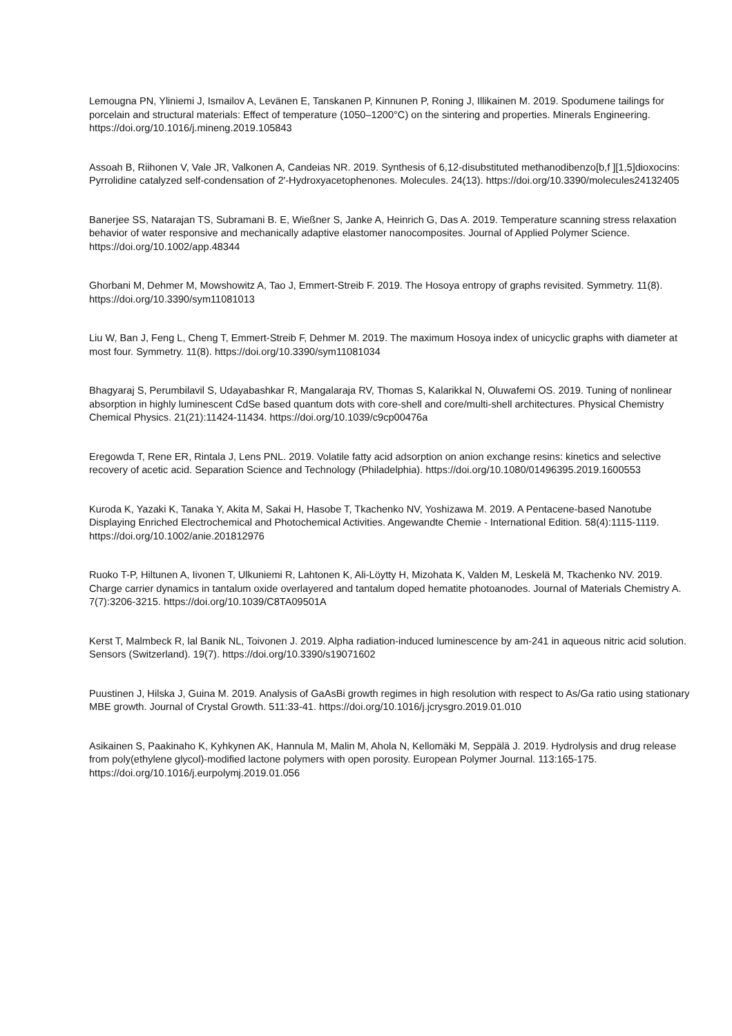Lemougna PN, Yliniemi J, Ismailov A, Levänen E, Tanskanen P, Kinnunen P, Roning J, Illikainen M. 2019. Spodumene tailings for porcelain and structural materials: Effect of temperature (1050–1200°C) on the sintering and properties. Minerals Engineering. https://doi.org/10.1016/j.mineng.2019.105843
Assoah B, Riihonen V, Vale JR, Valkonen A, Candeias NR. 2019. Synthesis of 6,12-disubstituted methanodibenzo[b,f ][1,5]dioxocins: Pyrrolidine catalyzed self-condensation of 2′-Hydroxyacetophenones. Molecules. 24(13). https://doi.org/10.3390/molecules24132405
Banerjee SS, Natarajan TS, Subramani B. E, Wießner S, Janke A, Heinrich G, Das A. 2019. Temperature scanning stress relaxation behavior of water responsive and mechanically adaptive elastomer nanocomposites. Journal of Applied Polymer Science. https://doi.org/10.1002/app.48344
Ghorbani M, Dehmer M, Mowshowitz A, Tao J, Emmert-Streib F. 2019. The Hosoya entropy of graphs revisited. Symmetry. 11(8). https://doi.org/10.3390/sym11081013
Liu W, Ban J, Feng L, Cheng T, Emmert-Streib F, Dehmer M. 2019. The maximum Hosoya index of unicyclic graphs with diameter at most four. Symmetry. 11(8). https://doi.org/10.3390/sym11081034
Bhagyaraj S, Perumbilavil S, Udayabashkar R, Mangalaraja RV, Thomas S, Kalarikkal N, Oluwafemi OS. 2019. Tuning of nonlinear absorption in highly luminescent CdSe based quantum dots with core-shell and core/multi-shell architectures. Physical Chemistry Chemical Physics. 21(21):11424-11434. https://doi.org/10.1039/c9cp00476a
Eregowda T, Rene ER, Rintala J, Lens PNL. 2019. Volatile fatty acid adsorption on anion exchange resins: kinetics and selective recovery of acetic acid. Separation Science and Technology (Philadelphia). https://doi.org/10.1080/01496395.2019.1600553
Kuroda K, Yazaki K, Tanaka Y, Akita M, Sakai H, Hasobe T, Tkachenko NV, Yoshizawa M. 2019. A Pentacene-based Nanotube Displaying Enriched Electrochemical and Photochemical Activities. Angewandte Chemie - International Edition. 58(4):1115-1119. https://doi.org/10.1002/anie.201812976
Ruoko T-P, Hiltunen A, Iivonen T, Ulkuniemi R, Lahtonen K, Ali-Löytty H, Mizohata K, Valden M, Leskelä M, Tkachenko NV. 2019. Charge carrier dynamics in tantalum oxide overlayered and tantalum doped hematite photoanodes. Journal of Materials Chemistry A. 7(7):3206-3215. https://doi.org/10.1039/C8TA09501A
Kerst T, Malmbeck R, lal Banik NL, Toivonen J. 2019. Alpha radiation-induced luminescence by am-241 in aqueous nitric acid solution. Sensors (Switzerland). 19(7). https://doi.org/10.3390/s19071602
Puustinen J, Hilska J, Guina M. 2019. Analysis of GaAsBi growth regimes in high resolution with respect to As/Ga ratio using stationary MBE growth. Journal of Crystal Growth. 511:33-41. https://doi.org/10.1016/j.jcrysgro.2019.01.010
Asikainen S, Paakinaho K, Kyhkynen AK, Hannula M, Malin M, Ahola N, Kellomäki M, Seppälä J. 2019. Hydrolysis and drug release from poly(ethylene glycol)-modified lactone polymers with open porosity. European Polymer Journal. 113:165-175. https://doi.org/10.1016/j.eurpolymj.2019.01.056